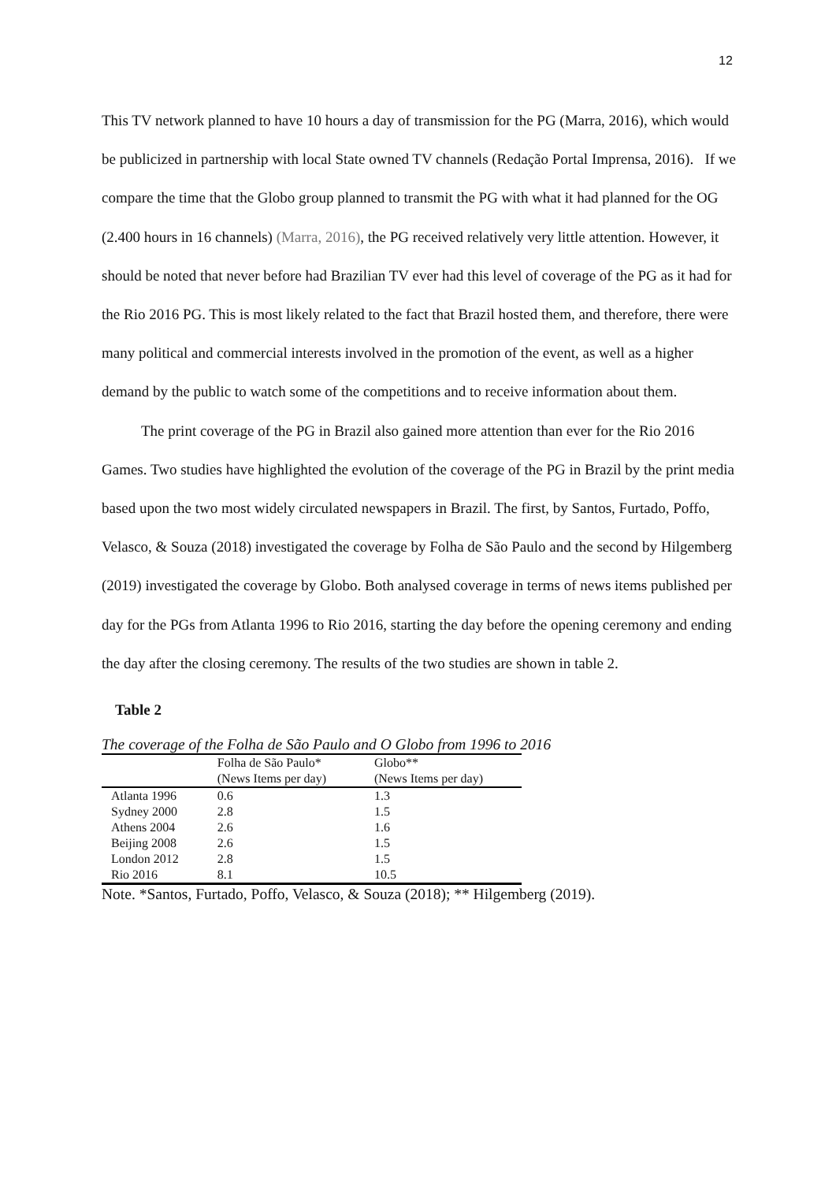12
This TV network planned to have 10 hours a day of transmission for the PG (Marra, 2016), which would be publicized in partnership with local State owned TV channels (Redação Portal Imprensa, 2016). If we compare the time that the Globo group planned to transmit the PG with what it had planned for the OG (2.400 hours in 16 channels) (Marra, 2016), the PG received relatively very little attention. However, it should be noted that never before had Brazilian TV ever had this level of coverage of the PG as it had for the Rio 2016 PG. This is most likely related to the fact that Brazil hosted them, and therefore, there were many political and commercial interests involved in the promotion of the event, as well as a higher demand by the public to watch some of the competitions and to receive information about them.
The print coverage of the PG in Brazil also gained more attention than ever for the Rio 2016 Games. Two studies have highlighted the evolution of the coverage of the PG in Brazil by the print media based upon the two most widely circulated newspapers in Brazil. The first, by Santos, Furtado, Poffo, Velasco, & Souza (2018) investigated the coverage by Folha de São Paulo and the second by Hilgemberg (2019) investigated the coverage by Globo. Both analysed coverage in terms of news items published per day for the PGs from Atlanta 1996 to Rio 2016, starting the day before the opening ceremony and ending the day after the closing ceremony. The results of the two studies are shown in table 2.
Table 2
The coverage of the Folha de São Paulo and O Globo from 1996 to 2016
| | Folha de São Paulo* (News Items per day) | Globo** (News Items per day) |
| --- | --- | --- |
| Atlanta 1996 | 0.6 | 1.3 |
| Sydney 2000 | 2.8 | 1.5 |
| Athens 2004 | 2.6 | 1.6 |
| Beijing 2008 | 2.6 | 1.5 |
| London 2012 | 2.8 | 1.5 |
| Rio 2016 | 8.1 | 10.5 |
Note. *Santos, Furtado, Poffo, Velasco, & Souza (2018); ** Hilgemberg (2019).